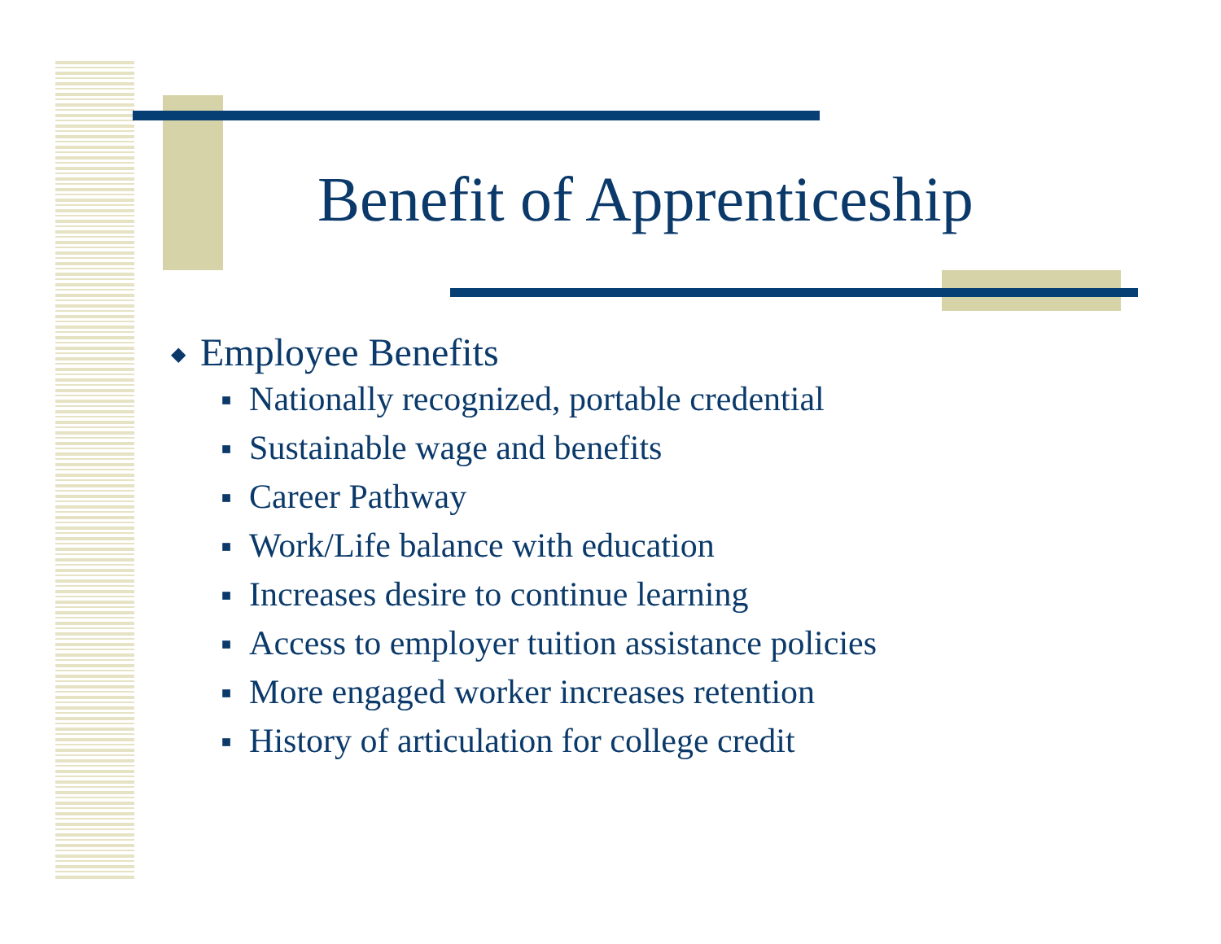Benefit of Apprenticeship
◆ Employee Benefits
■ Nationally recognized, portable credential
■ Sustainable wage and benefits
■ Career Pathway
■ Work/Life balance with education
■ Increases desire to continue learning
■ Access to employer tuition assistance policies
■ More engaged worker increases retention
■ History of articulation for college credit